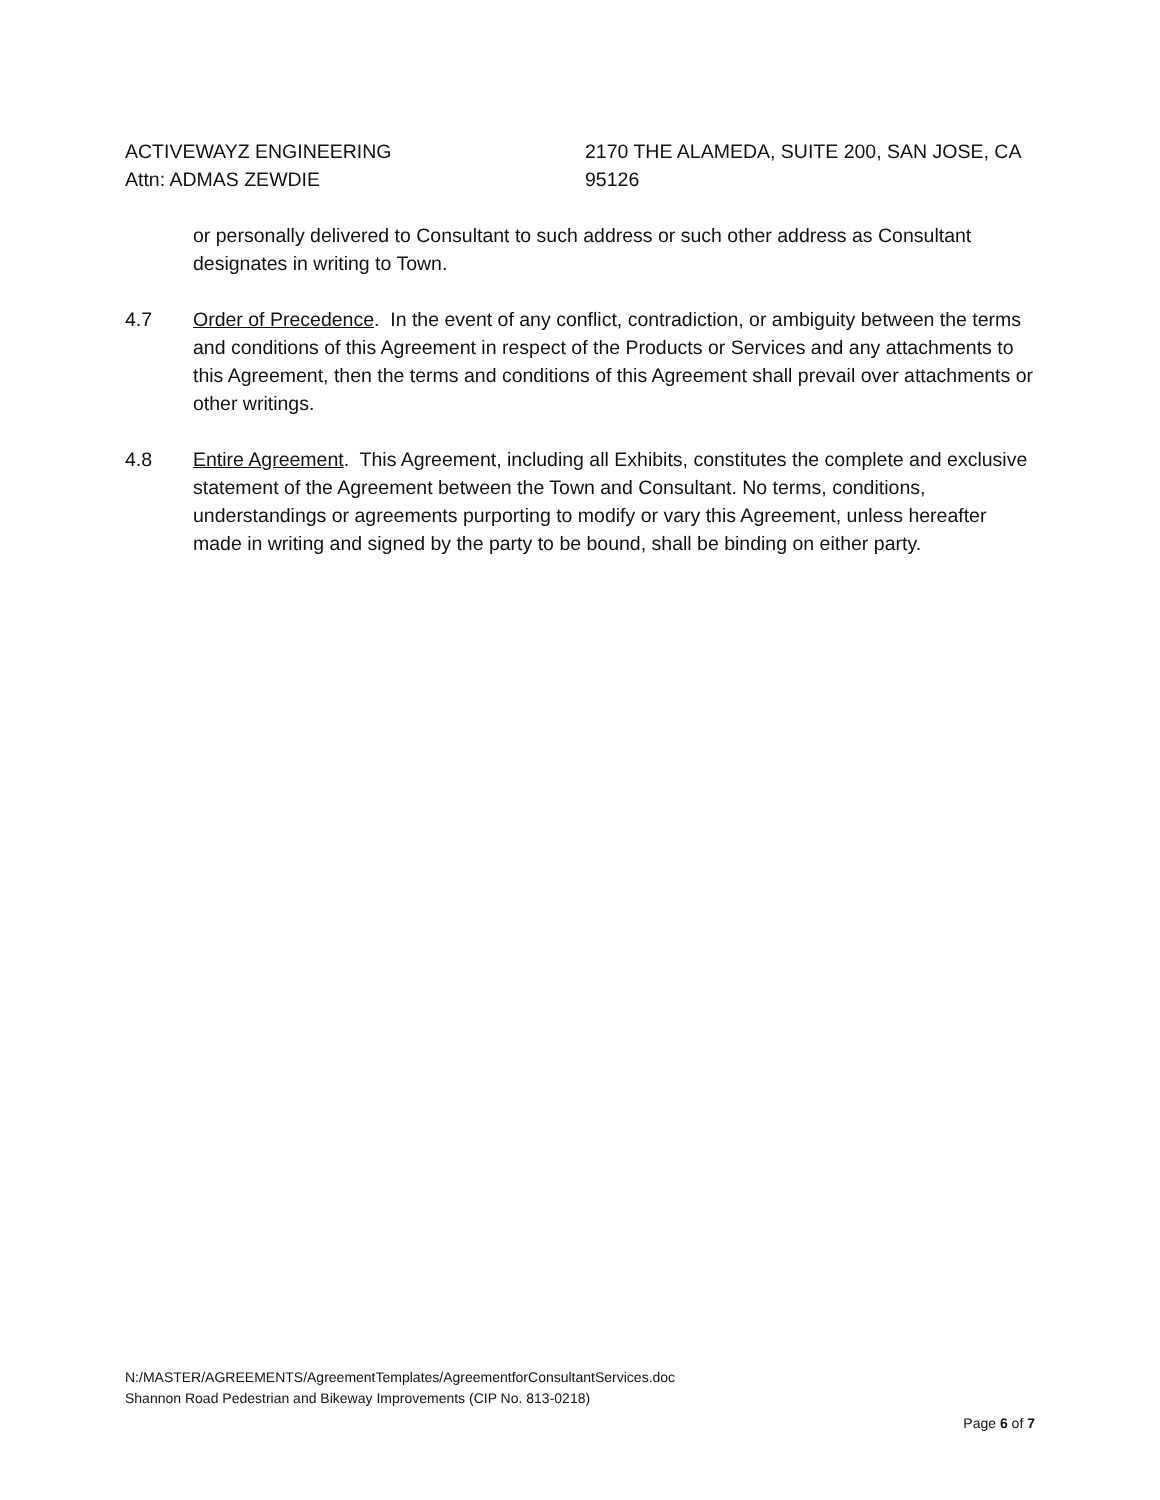ACTIVEWAYZ ENGINEERING
Attn: ADMAS ZEWDIE
2170 THE ALAMEDA, SUITE 200, SAN JOSE, CA 95126
or personally delivered to Consultant to such address or such other address as Consultant designates in writing to Town.
4.7 Order of Precedence. In the event of any conflict, contradiction, or ambiguity between the terms and conditions of this Agreement in respect of the Products or Services and any attachments to this Agreement, then the terms and conditions of this Agreement shall prevail over attachments or other writings.
4.8 Entire Agreement. This Agreement, including all Exhibits, constitutes the complete and exclusive statement of the Agreement between the Town and Consultant. No terms, conditions, understandings or agreements purporting to modify or vary this Agreement, unless hereafter made in writing and signed by the party to be bound, shall be binding on either party.
N:/MASTER/AGREEMENTS/AgreementTemplates/AgreementforConsultantServices.doc
Shannon Road Pedestrian and Bikeway Improvements (CIP No. 813-0218)
Page 6 of 7